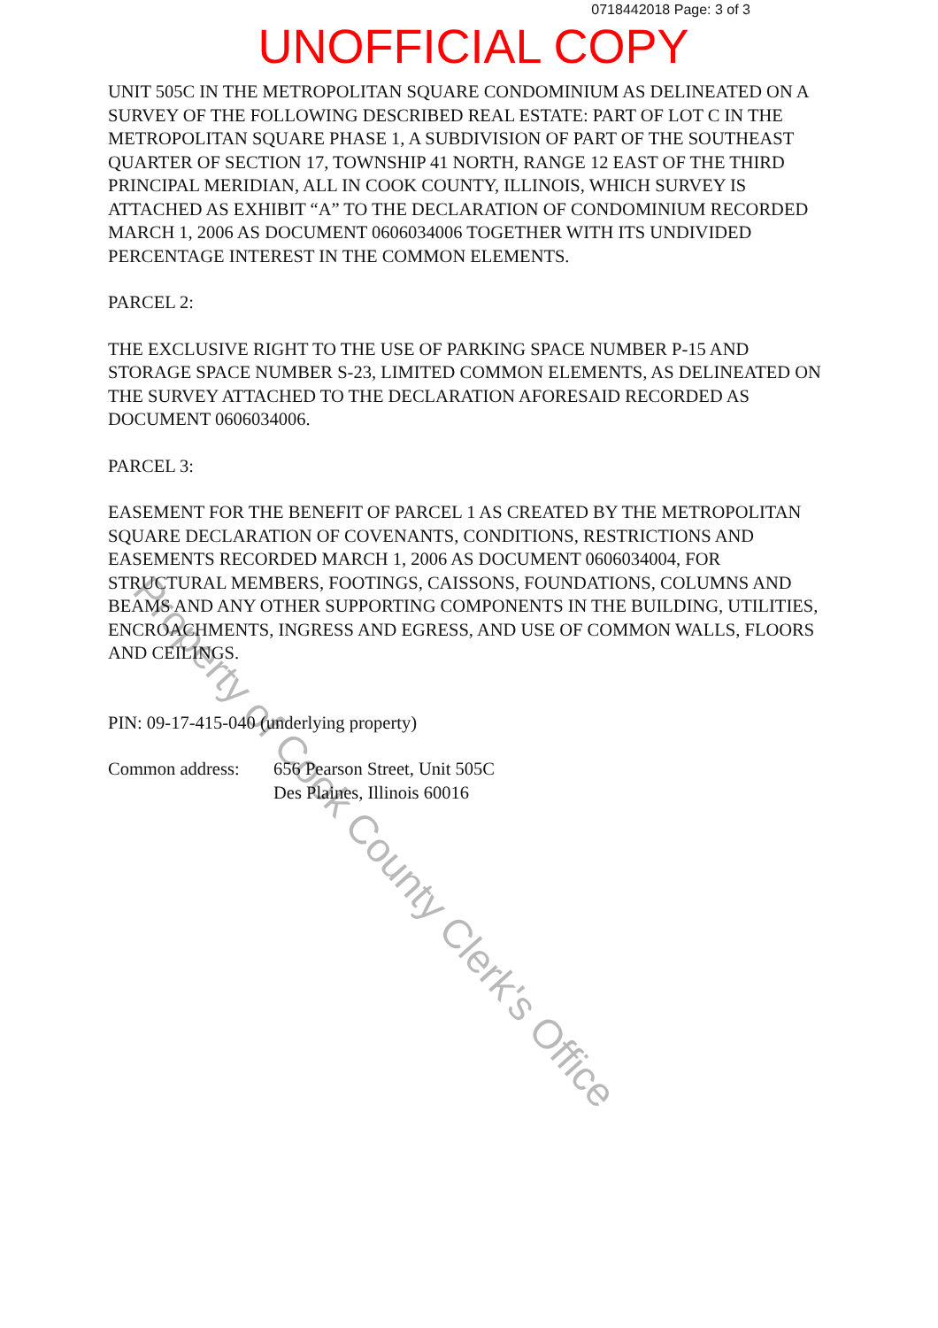0718442018 Page: 3 of 3
UNOFFICIAL COPY
UNIT 505C IN THE METROPOLITAN SQUARE CONDOMINIUM AS DELINEATED ON A SURVEY OF THE FOLLOWING DESCRIBED REAL ESTATE: PART OF LOT C IN THE METROPOLITAN SQUARE PHASE 1, A SUBDIVISION OF PART OF THE SOUTHEAST QUARTER OF SECTION 17, TOWNSHIP 41 NORTH, RANGE 12 EAST OF THE THIRD PRINCIPAL MERIDIAN, ALL IN COOK COUNTY, ILLINOIS, WHICH SURVEY IS ATTACHED AS EXHIBIT “A” TO THE DECLARATION OF CONDOMINIUM RECORDED MARCH 1, 2006 AS DOCUMENT 0606034006 TOGETHER WITH ITS UNDIVIDED PERCENTAGE INTEREST IN THE COMMON ELEMENTS.
PARCEL 2:
THE EXCLUSIVE RIGHT TO THE USE OF PARKING SPACE NUMBER P-15 AND STORAGE SPACE NUMBER S-23, LIMITED COMMON ELEMENTS, AS DELINEATED ON THE SURVEY ATTACHED TO THE DECLARATION AFORESAID RECORDED AS DOCUMENT 0606034006.
PARCEL 3:
EASEMENT FOR THE BENEFIT OF PARCEL 1 AS CREATED BY THE METROPOLITAN SQUARE DECLARATION OF COVENANTS, CONDITIONS, RESTRICTIONS AND EASEMENTS RECORDED MARCH 1, 2006 AS DOCUMENT 0606034004, FOR STRUCTURAL MEMBERS, FOOTINGS, CAISSONS, FOUNDATIONS, COLUMNS AND BEAMS AND ANY OTHER SUPPORTING COMPONENTS IN THE BUILDING, UTILITIES, ENCROACHMENTS, INGRESS AND EGRESS, AND USE OF COMMON WALLS, FLOORS AND CEILINGS.
PIN: 09-17-415-040 (underlying property)
Common address: 656 Pearson Street, Unit 505C
Des Plaines, Illinois 60016
Property of Cook County Clerk's Office